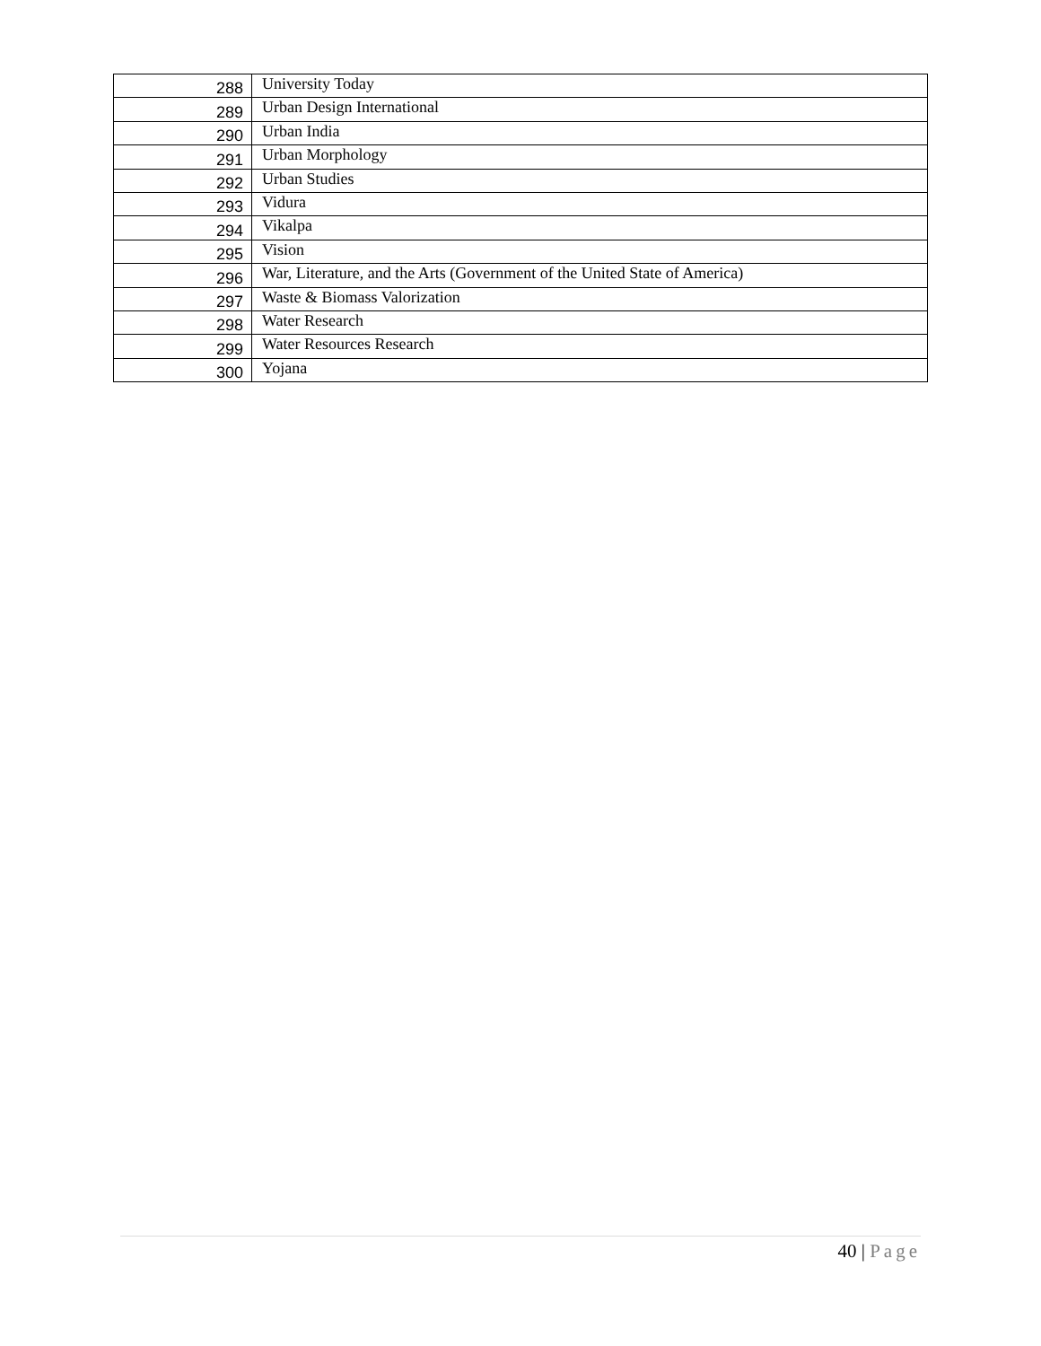| 288 | University Today |
| 289 | Urban Design International |
| 290 | Urban India |
| 291 | Urban Morphology |
| 292 | Urban Studies |
| 293 | Vidura |
| 294 | Vikalpa |
| 295 | Vision |
| 296 | War, Literature, and the Arts (Government of the United State of America) |
| 297 | Waste & Biomass Valorization |
| 298 | Water Research |
| 299 | Water Resources Research |
| 300 | Yojana |
40 | Page